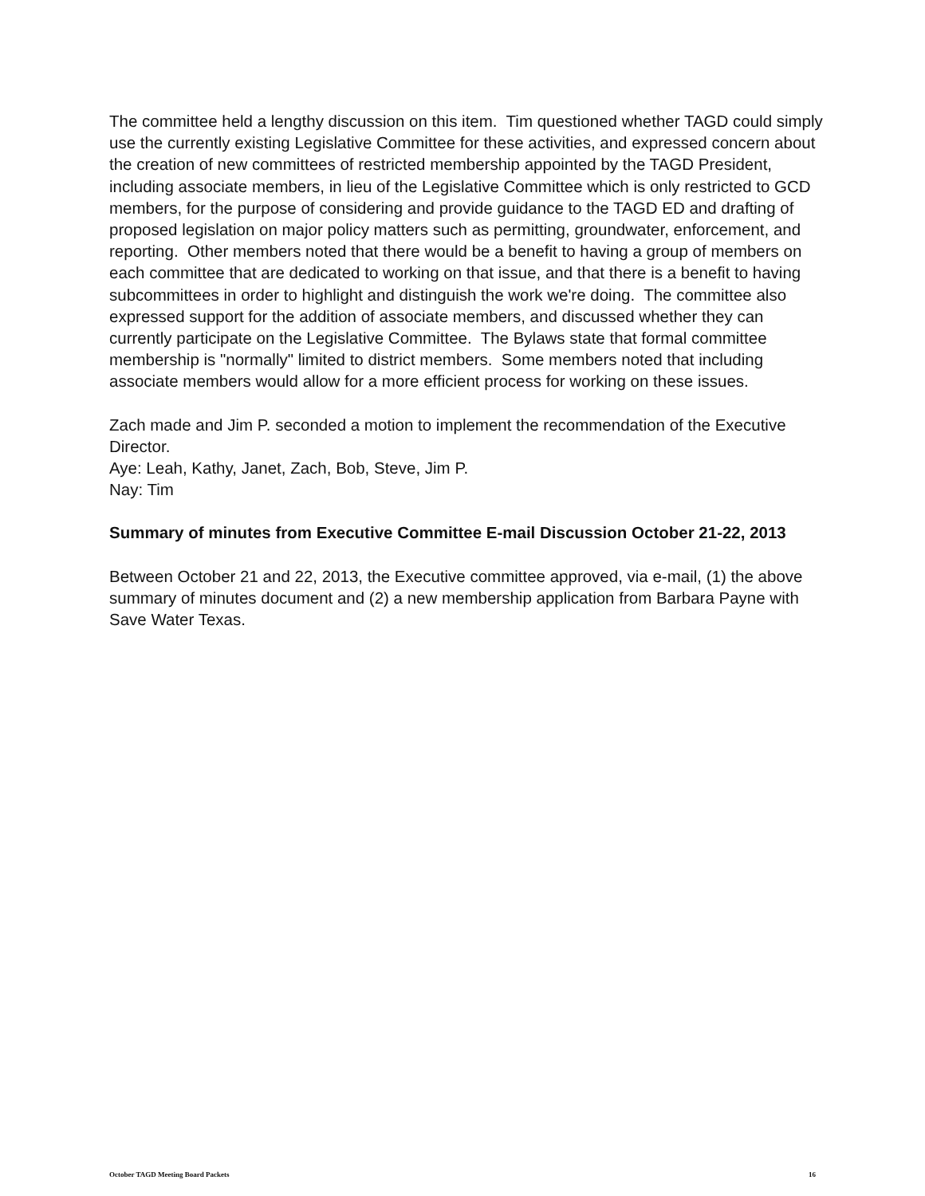The committee held a lengthy discussion on this item. Tim questioned whether TAGD could simply use the currently existing Legislative Committee for these activities, and expressed concern about the creation of new committees of restricted membership appointed by the TAGD President, including associate members, in lieu of the Legislative Committee which is only restricted to GCD members, for the purpose of considering and provide guidance to the TAGD ED and drafting of proposed legislation on major policy matters such as permitting, groundwater, enforcement, and reporting. Other members noted that there would be a benefit to having a group of members on each committee that are dedicated to working on that issue, and that there is a benefit to having subcommittees in order to highlight and distinguish the work we're doing. The committee also expressed support for the addition of associate members, and discussed whether they can currently participate on the Legislative Committee. The Bylaws state that formal committee membership is "normally" limited to district members. Some members noted that including associate members would allow for a more efficient process for working on these issues.
Zach made and Jim P. seconded a motion to implement the recommendation of the Executive Director.
Aye: Leah, Kathy, Janet, Zach, Bob, Steve, Jim P.
Nay: Tim
Summary of minutes from Executive Committee E-mail Discussion October 21-22, 2013
Between October 21 and 22, 2013, the Executive committee approved, via e-mail, (1) the above summary of minutes document and (2) a new membership application from Barbara Payne with Save Water Texas.
October TAGD Meeting Board Packets 16